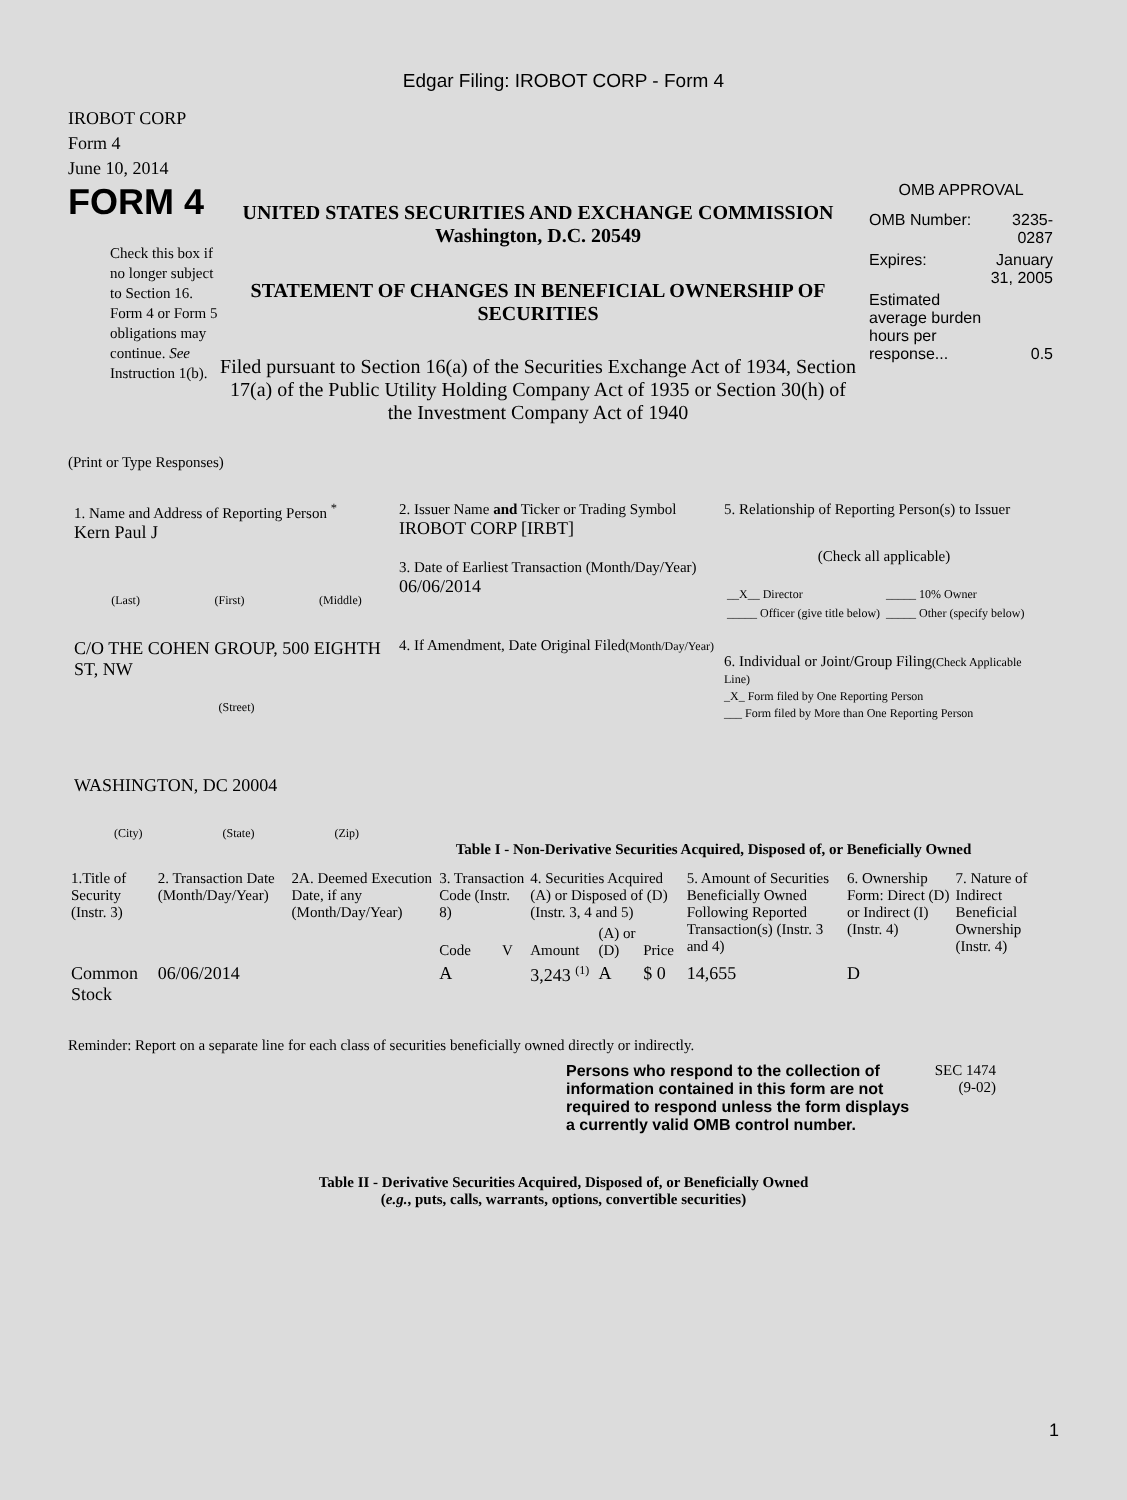Edgar Filing: IROBOT CORP - Form 4
IROBOT CORP
Form 4
June 10, 2014
FORM 4
Check this box if no longer subject to Section 16. Form 4 or Form 5 obligations may continue. See Instruction 1(b).
UNITED STATES SECURITIES AND EXCHANGE COMMISSION
Washington, D.C. 20549
STATEMENT OF CHANGES IN BENEFICIAL OWNERSHIP OF SECURITIES
Filed pursuant to Section 16(a) of the Securities Exchange Act of 1934, Section 17(a) of the Public Utility Holding Company Act of 1935 or Section 30(h) of the Investment Company Act of 1940
OMB APPROVAL
| OMB Number: | 3235-0287 |
| Expires: | January 31, 2005 |
| Estimated average burden hours per response... | 0.5 |
(Print or Type Responses)
1. Name and Address of Reporting Person <sup>*</sup>
Kern Paul J
(Last) (First) (Middle)
C/O THE COHEN GROUP, 500 EIGHTH ST, NW
(Street)
WASHINGTON, DC 20004
(City) (State) (Zip)
2. Issuer Name and Ticker or Trading Symbol
IROBOT CORP [IRBT]
3. Date of Earliest Transaction (Month/Day/Year)
06/06/2014
4. If Amendment, Date Original Filed(Month/Day/Year)
5. Relationship of Reporting Person(s) to Issuer
(Check all applicable)
| __X__ Director | _____ 10% Owner |
| _____ Officer (give title below) | _____ Other (specify below) |
6. Individual or Joint/Group Filing(Check Applicable Line)
_X_ Form filed by One Reporting Person
___ Form filed by More than One Reporting Person
Table I - Non-Derivative Securities Acquired, Disposed of, or Beneficially Owned
| 1.Title of Security (Instr. 3) | 2. Transaction Date (Month/Day/Year) | 2A. Deemed Execution Date, if any (Month/Day/Year) | 3. Transaction Code (Instr. 8) | | 4. Securities Acquired (A) or Disposed of (D) (Instr. 3, 4 and 5) | | | 5. Amount of Securities Beneficially Owned Following Reported Transaction(s) (Instr. 3 and 4) | 6. Ownership Form: Direct (D) or Indirect (I) (Instr. 4) | 7. Nature of Indirect Beneficial Ownership (Instr. 4) |
| --- | --- | --- | --- | --- | --- | --- | --- | --- | --- | --- |
| | | | Code | V | Amount | (A) or (D) | Price | | | |
| Common Stock | 06/06/2014 | | A | | 3,243 <sup>(1)</sup> | A | $ 0 | 14,655 | D | |
Reminder: Report on a separate line for each class of securities beneficially owned directly or indirectly.
Persons who respond to the collection of information contained in this form are not required to respond unless the form displays a currently valid OMB control number.
SEC 1474 (9-02)
Table II - Derivative Securities Acquired, Disposed of, or Beneficially Owned
(e.g., puts, calls, warrants, options, convertible securities)
1